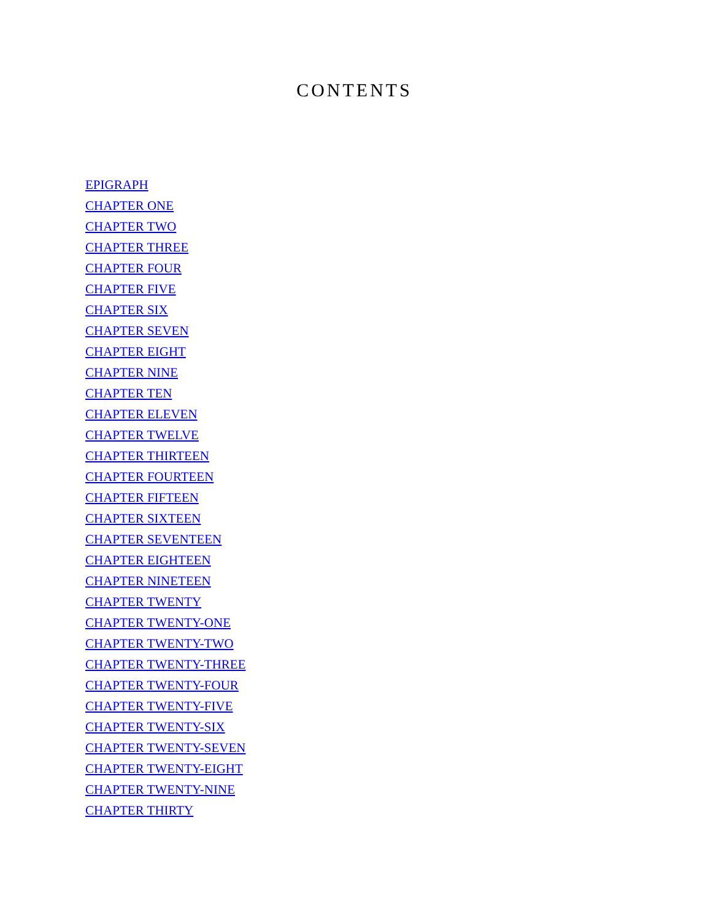CONTENTS
EPIGRAPH
CHAPTER ONE
CHAPTER TWO
CHAPTER THREE
CHAPTER FOUR
CHAPTER FIVE
CHAPTER SIX
CHAPTER SEVEN
CHAPTER EIGHT
CHAPTER NINE
CHAPTER TEN
CHAPTER ELEVEN
CHAPTER TWELVE
CHAPTER THIRTEEN
CHAPTER FOURTEEN
CHAPTER FIFTEEN
CHAPTER SIXTEEN
CHAPTER SEVENTEEN
CHAPTER EIGHTEEN
CHAPTER NINETEEN
CHAPTER TWENTY
CHAPTER TWENTY-ONE
CHAPTER TWENTY-TWO
CHAPTER TWENTY-THREE
CHAPTER TWENTY-FOUR
CHAPTER TWENTY-FIVE
CHAPTER TWENTY-SIX
CHAPTER TWENTY-SEVEN
CHAPTER TWENTY-EIGHT
CHAPTER TWENTY-NINE
CHAPTER THIRTY